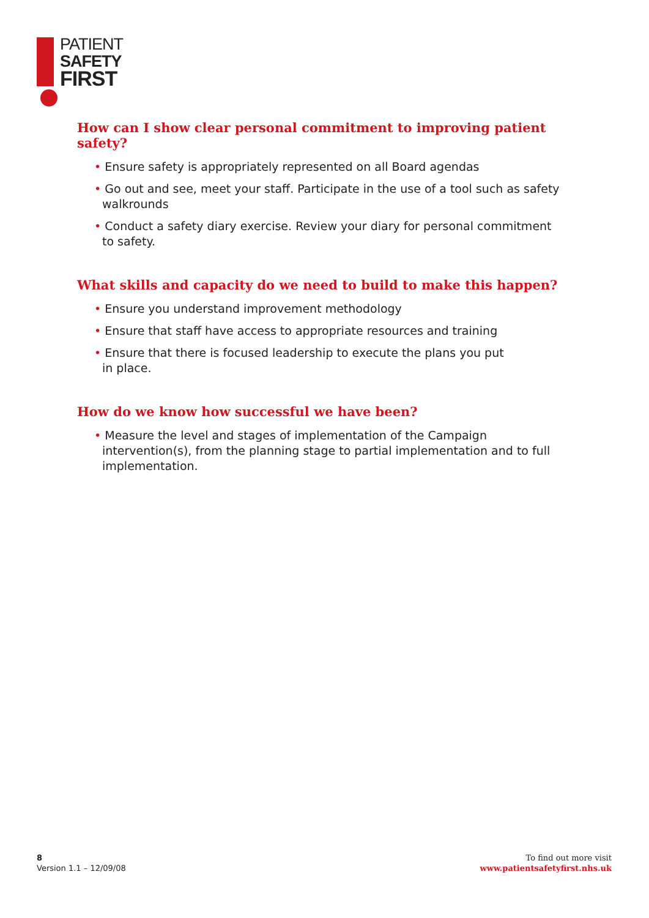PATIENT
SAFETY
FIRST
How can I show clear personal commitment to improving patient safety?
• Ensure safety is appropriately represented on all Board agendas
• Go out and see, meet your staff. Participate in the use of a tool such as safety walkrounds
• Conduct a safety diary exercise. Review your diary for personal commitment
to safety.
What skills and capacity do we need to build to make this happen?
• Ensure you understand improvement methodology
• Ensure that staff have access to appropriate resources and training
• Ensure that there is focused leadership to execute the plans you put
in place.
How do we know how successful we have been?
• Measure the level and stages of implementation of the Campaign intervention(s), from the planning stage to partial implementation and to full implementation.
8
Version 1.1 – 12/09/08
To find out more visit
www.patientsafetyfirst.nhs.uk